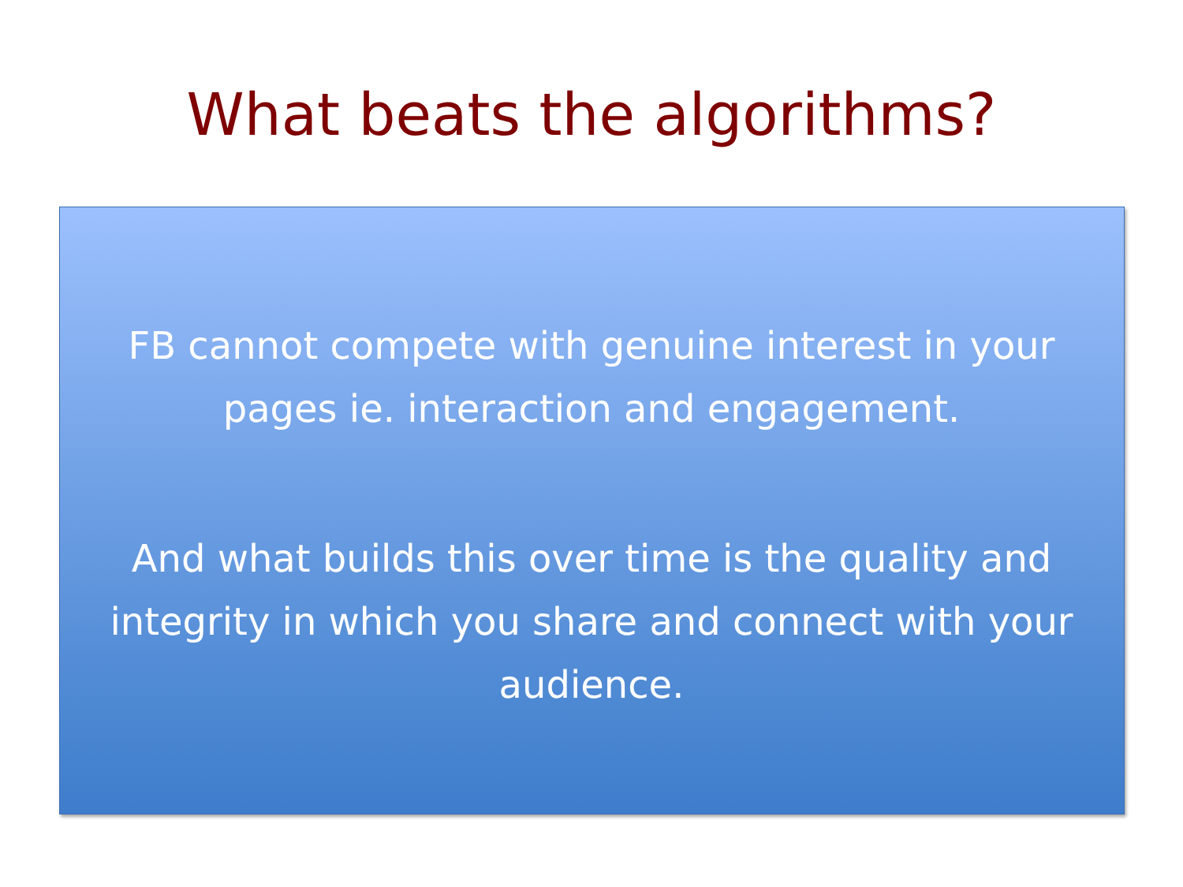What beats the algorithms?
FB cannot compete with genuine interest in your
pages ie. interaction and engagement.
And what builds this over time is the quality and
integrity in which you share and connect with your
audience.